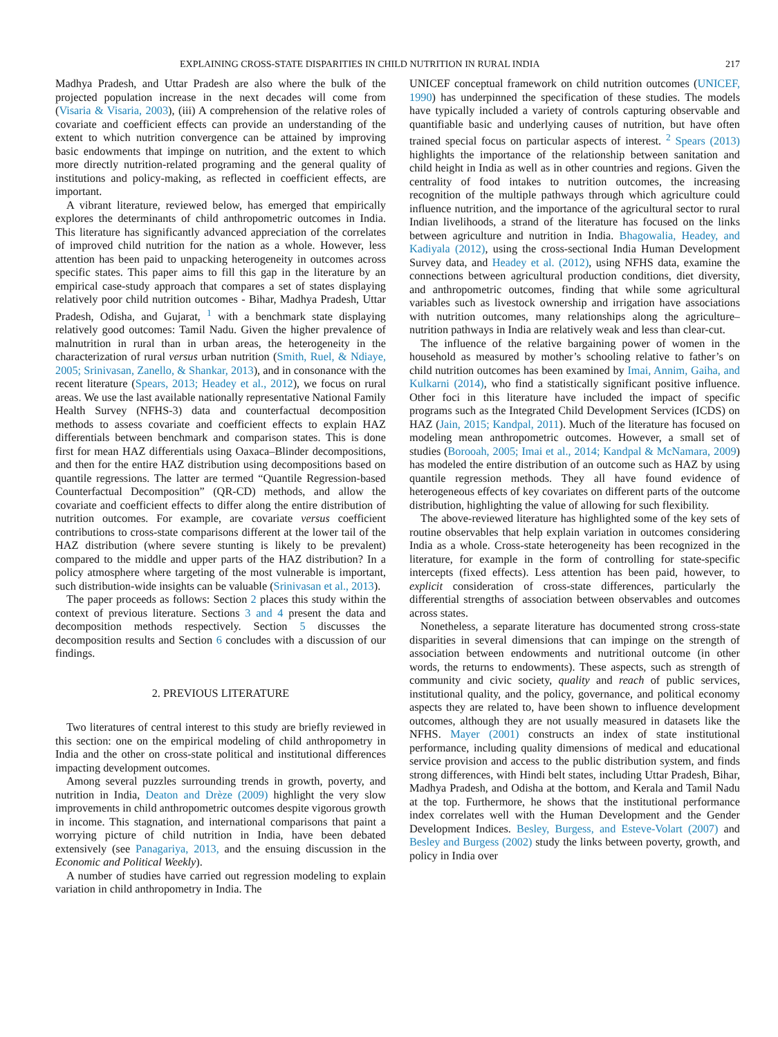EXPLAINING CROSS-STATE DISPARITIES IN CHILD NUTRITION IN RURAL INDIA 217
Madhya Pradesh, and Uttar Pradesh are also where the bulk of the projected population increase in the next decades will come from (Visaria & Visaria, 2003), (iii) A comprehension of the relative roles of covariate and coefficient effects can provide an understanding of the extent to which nutrition convergence can be attained by improving basic endowments that impinge on nutrition, and the extent to which more directly nutrition-related programing and the general quality of institutions and policy-making, as reflected in coefficient effects, are important.
A vibrant literature, reviewed below, has emerged that empirically explores the determinants of child anthropometric outcomes in India. This literature has significantly advanced appreciation of the correlates of improved child nutrition for the nation as a whole. However, less attention has been paid to unpacking heterogeneity in outcomes across specific states. This paper aims to fill this gap in the literature by an empirical case-study approach that compares a set of states displaying relatively poor child nutrition outcomes - Bihar, Madhya Pradesh, Uttar Pradesh, Odisha, and Gujarat, <sup>1</sup> with a benchmark state displaying relatively good outcomes: Tamil Nadu. Given the higher prevalence of malnutrition in rural than in urban areas, the heterogeneity in the characterization of rural versus urban nutrition (Smith, Ruel, & Ndiaye, 2005; Srinivasan, Zanello, & Shankar, 2013), and in consonance with the recent literature (Spears, 2013; Headey et al., 2012), we focus on rural areas. We use the last available nationally representative National Family Health Survey (NFHS-3) data and counterfactual decomposition methods to assess covariate and coefficient effects to explain HAZ differentials between benchmark and comparison states. This is done first for mean HAZ differentials using Oaxaca–Blinder decompositions, and then for the entire HAZ distribution using decompositions based on quantile regressions. The latter are termed “Quantile Regression-based Counterfactual Decomposition” (QR-CD) methods, and allow the covariate and coefficient effects to differ along the entire distribution of nutrition outcomes. For example, are covariate versus coefficient contributions to cross-state comparisons different at the lower tail of the HAZ distribution (where severe stunting is likely to be prevalent) compared to the middle and upper parts of the HAZ distribution? In a policy atmosphere where targeting of the most vulnerable is important, such distribution-wide insights can be valuable (Srinivasan et al., 2013).
The paper proceeds as follows: Section 2 places this study within the context of previous literature. Sections 3 and 4 present the data and decomposition methods respectively. Section 5 discusses the decomposition results and Section 6 concludes with a discussion of our findings.
2. PREVIOUS LITERATURE
Two literatures of central interest to this study are briefly reviewed in this section: one on the empirical modeling of child anthropometry in India and the other on cross-state political and institutional differences impacting development outcomes.
Among several puzzles surrounding trends in growth, poverty, and nutrition in India, Deaton and Drèze (2009) highlight the very slow improvements in child anthropometric outcomes despite vigorous growth in income. This stagnation, and international comparisons that paint a worrying picture of child nutrition in India, have been debated extensively (see Panagariya, 2013, and the ensuing discussion in the Economic and Political Weekly).
A number of studies have carried out regression modeling to explain variation in child anthropometry in India. The
UNICEF conceptual framework on child nutrition outcomes (UNICEF, 1990) has underpinned the specification of these studies. The models have typically included a variety of controls capturing observable and quantifiable basic and underlying causes of nutrition, but have often trained special focus on particular aspects of interest. <sup>2</sup> Spears (2013) highlights the importance of the relationship between sanitation and child height in India as well as in other countries and regions. Given the centrality of food intakes to nutrition outcomes, the increasing recognition of the multiple pathways through which agriculture could influence nutrition, and the importance of the agricultural sector to rural Indian livelihoods, a strand of the literature has focused on the links between agriculture and nutrition in India. Bhagowalia, Headey, and Kadiyala (2012), using the cross-sectional India Human Development Survey data, and Headey et al. (2012), using NFHS data, examine the connections between agricultural production conditions, diet diversity, and anthropometric outcomes, finding that while some agricultural variables such as livestock ownership and irrigation have associations with nutrition outcomes, many relationships along the agriculture–nutrition pathways in India are relatively weak and less than clear-cut.
The influence of the relative bargaining power of women in the household as measured by mother’s schooling relative to father’s on child nutrition outcomes has been examined by Imai, Annim, Gaiha, and Kulkarni (2014), who find a statistically significant positive influence. Other foci in this literature have included the impact of specific programs such as the Integrated Child Development Services (ICDS) on HAZ (Jain, 2015; Kandpal, 2011). Much of the literature has focused on modeling mean anthropometric outcomes. However, a small set of studies (Borooah, 2005; Imai et al., 2014; Kandpal & McNamara, 2009) has modeled the entire distribution of an outcome such as HAZ by using quantile regression methods. They all have found evidence of heterogeneous effects of key covariates on different parts of the outcome distribution, highlighting the value of allowing for such flexibility.
The above-reviewed literature has highlighted some of the key sets of routine observables that help explain variation in outcomes considering India as a whole. Cross-state heterogeneity has been recognized in the literature, for example in the form of controlling for state-specific intercepts (fixed effects). Less attention has been paid, however, to explicit consideration of cross-state differences, particularly the differential strengths of association between observables and outcomes across states.
Nonetheless, a separate literature has documented strong cross-state disparities in several dimensions that can impinge on the strength of association between endowments and nutritional outcome (in other words, the returns to endowments). These aspects, such as strength of community and civic society, quality and reach of public services, institutional quality, and the policy, governance, and political economy aspects they are related to, have been shown to influence development outcomes, although they are not usually measured in datasets like the NFHS. Mayer (2001) constructs an index of state institutional performance, including quality dimensions of medical and educational service provision and access to the public distribution system, and finds strong differences, with Hindi belt states, including Uttar Pradesh, Bihar, Madhya Pradesh, and Odisha at the bottom, and Kerala and Tamil Nadu at the top. Furthermore, he shows that the institutional performance index correlates well with the Human Development and the Gender Development Indices. Besley, Burgess, and Esteve-Volart (2007) and Besley and Burgess (2002) study the links between poverty, growth, and policy in India over